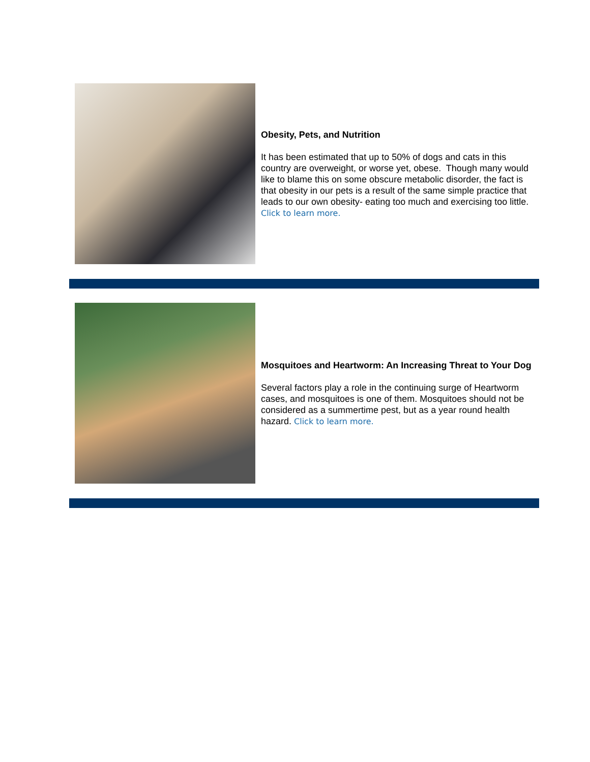Obesity, Pets, and Nutrition
It has been estimated that up to 50% of dogs and cats in this country are overweight, or worse yet, obese. Though many would like to blame this on some obscure metabolic disorder, the fact is that obesity in our pets is a result of the same simple practice that leads to our own obesity- eating too much and exercising too little. Click to learn more.
Mosquitoes and Heartworm: An Increasing Threat to Your Dog
Several factors play a role in the continuing surge of Heartworm cases, and mosquitoes is one of them. Mosquitoes should not be considered as a summertime pest, but as a year round health hazard. Click to learn more.